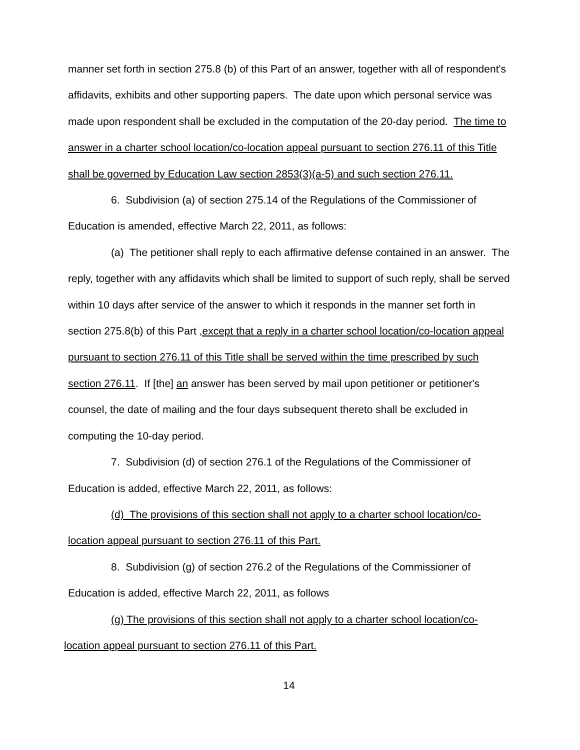manner set forth in section 275.8 (b) of this Part of an answer, together with all of respondent's affidavits, exhibits and other supporting papers. The date upon which personal service was made upon respondent shall be excluded in the computation of the 20-day period. The time to answer in a charter school location/co-location appeal pursuant to section 276.11 of this Title shall be governed by Education Law section 2853(3)(a-5) and such section 276.11.
6. Subdivision (a) of section 275.14 of the Regulations of the Commissioner of Education is amended, effective March 22, 2011, as follows:
(a) The petitioner shall reply to each affirmative defense contained in an answer. The reply, together with any affidavits which shall be limited to support of such reply, shall be served within 10 days after service of the answer to which it responds in the manner set forth in section 275.8(b) of this Part ,except that a reply in a charter school location/co-location appeal pursuant to section 276.11 of this Title shall be served within the time prescribed by such section 276.11. If [the] an answer has been served by mail upon petitioner or petitioner's counsel, the date of mailing and the four days subsequent thereto shall be excluded in computing the 10-day period.
7. Subdivision (d) of section 276.1 of the Regulations of the Commissioner of Education is added, effective March 22, 2011, as follows:
(d) The provisions of this section shall not apply to a charter school location/co-location appeal pursuant to section 276.11 of this Part.
8. Subdivision (g) of section 276.2 of the Regulations of the Commissioner of Education is added, effective March 22, 2011, as follows
(g) The provisions of this section shall not apply to a charter school location/co-location appeal pursuant to section 276.11 of this Part.
14